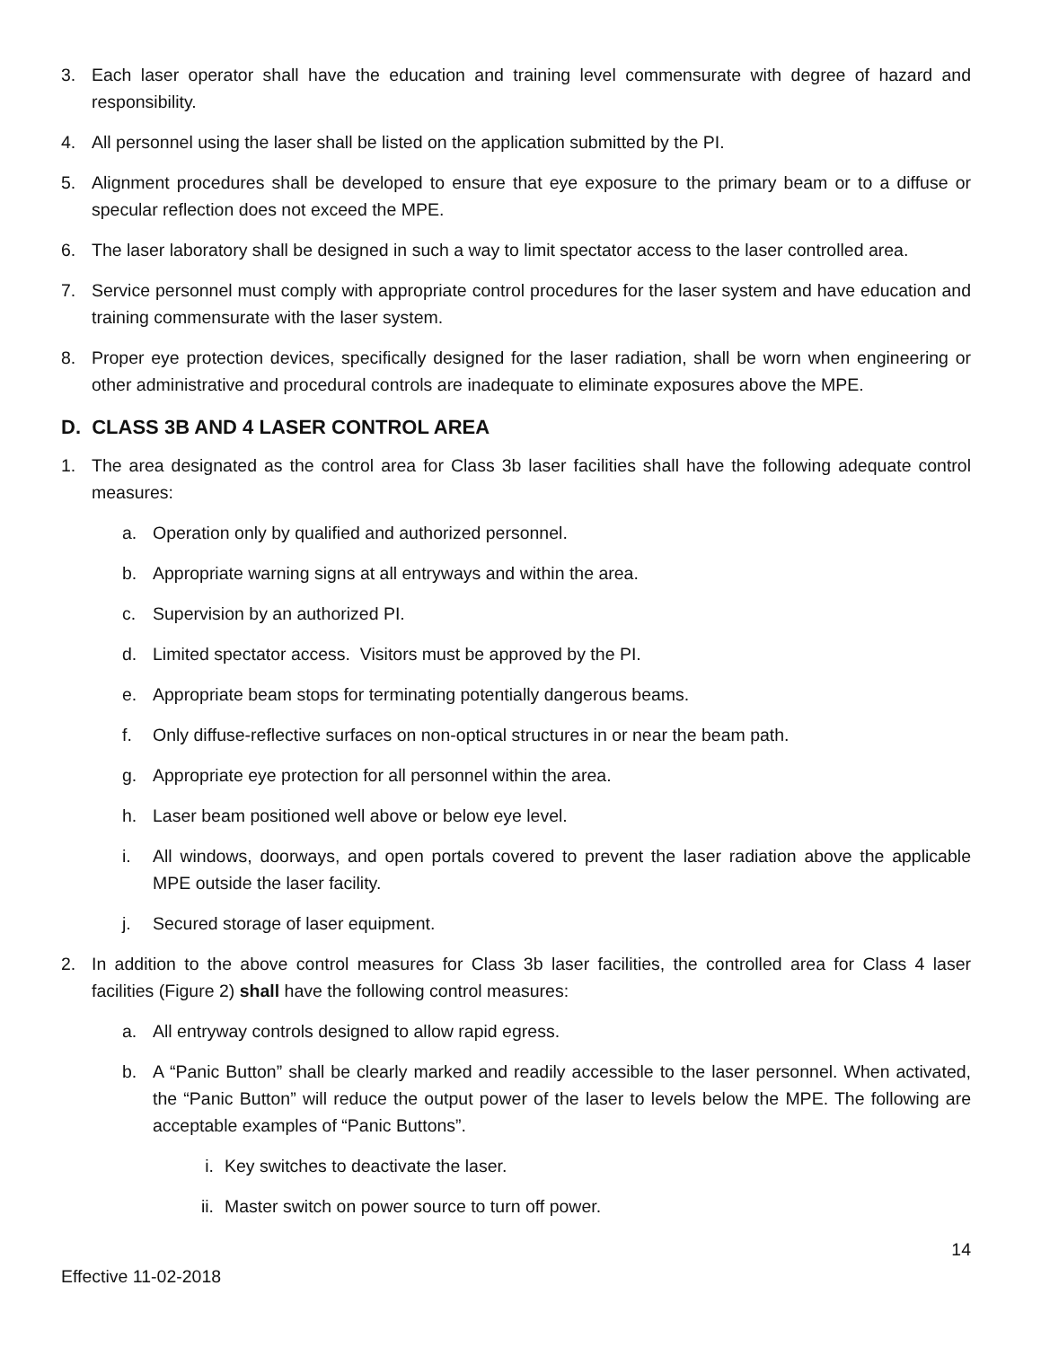3. Each laser operator shall have the education and training level commensurate with degree of hazard and responsibility.
4. All personnel using the laser shall be listed on the application submitted by the PI.
5. Alignment procedures shall be developed to ensure that eye exposure to the primary beam or to a diffuse or specular reflection does not exceed the MPE.
6. The laser laboratory shall be designed in such a way to limit spectator access to the laser controlled area.
7. Service personnel must comply with appropriate control procedures for the laser system and have education and training commensurate with the laser system.
8. Proper eye protection devices, specifically designed for the laser radiation, shall be worn when engineering or other administrative and procedural controls are inadequate to eliminate exposures above the MPE.
D. CLASS 3B AND 4 LASER CONTROL AREA
1. The area designated as the control area for Class 3b laser facilities shall have the following adequate control measures:
a. Operation only by qualified and authorized personnel.
b. Appropriate warning signs at all entryways and within the area.
c. Supervision by an authorized PI.
d. Limited spectator access. Visitors must be approved by the PI.
e. Appropriate beam stops for terminating potentially dangerous beams.
f. Only diffuse-reflective surfaces on non-optical structures in or near the beam path.
g. Appropriate eye protection for all personnel within the area.
h. Laser beam positioned well above or below eye level.
i. All windows, doorways, and open portals covered to prevent the laser radiation above the applicable MPE outside the laser facility.
j. Secured storage of laser equipment.
2. In addition to the above control measures for Class 3b laser facilities, the controlled area for Class 4 laser facilities (Figure 2) shall have the following control measures:
a. All entryway controls designed to allow rapid egress.
b. A “Panic Button” shall be clearly marked and readily accessible to the laser personnel. When activated, the “Panic Button” will reduce the output power of the laser to levels below the MPE. The following are acceptable examples of “Panic Buttons”.
i. Key switches to deactivate the laser.
ii. Master switch on power source to turn off power.
14
Effective 11-02-2018